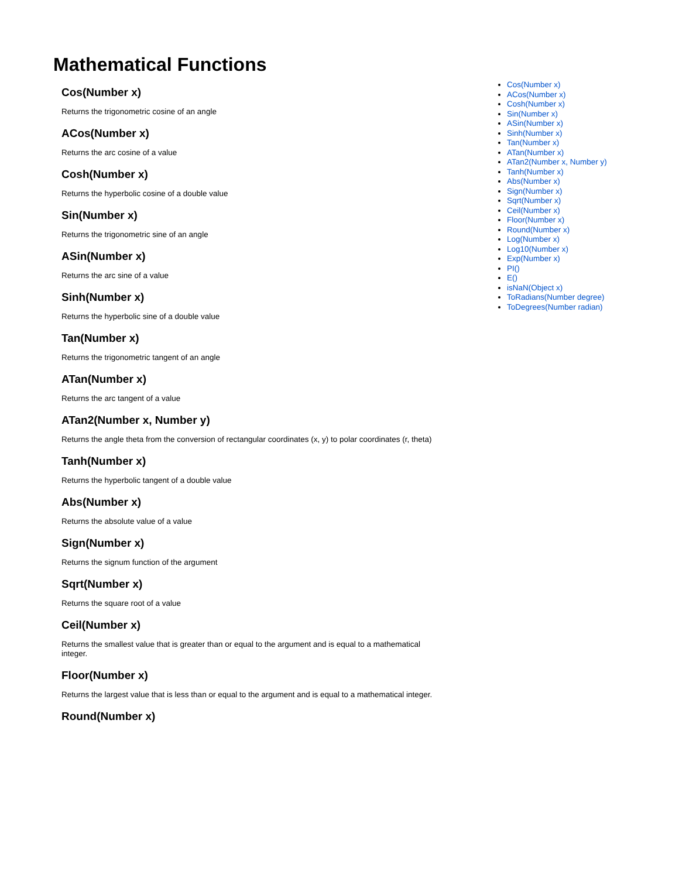Mathematical Functions
Cos(Number x)
Returns the trigonometric cosine of an angle
ACos(Number x)
Returns the arc cosine of a value
Cosh(Number x)
Returns the hyperbolic cosine of a double value
Sin(Number x)
Returns the trigonometric sine of an angle
ASin(Number x)
Returns the arc sine of a value
Sinh(Number x)
Returns the hyperbolic sine of a double value
Tan(Number x)
Returns the trigonometric tangent of an angle
ATan(Number x)
Returns the arc tangent of a value
ATan2(Number x, Number y)
Returns the angle theta from the conversion of rectangular coordinates (x, y) to polar coordinates (r, theta)
Tanh(Number x)
Returns the hyperbolic tangent of a double value
Abs(Number x)
Returns the absolute value of a value
Sign(Number x)
Returns the signum function of the argument
Sqrt(Number x)
Returns the square root of a value
Ceil(Number x)
Returns the smallest value that is greater than or equal to the argument and is equal to a mathematical integer.
Floor(Number x)
Returns the largest value that is less than or equal to the argument and is equal to a mathematical integer.
Round(Number x)
Cos(Number x)
ACos(Number x)
Cosh(Number x)
Sin(Number x)
ASin(Number x)
Sinh(Number x)
Tan(Number x)
ATan(Number x)
ATan2(Number x, Number y)
Tanh(Number x)
Abs(Number x)
Sign(Number x)
Sqrt(Number x)
Ceil(Number x)
Floor(Number x)
Round(Number x)
Log(Number x)
Log10(Number x)
Exp(Number x)
PI()
E()
isNaN(Object x)
ToRadians(Number degree)
ToDegrees(Number radian)